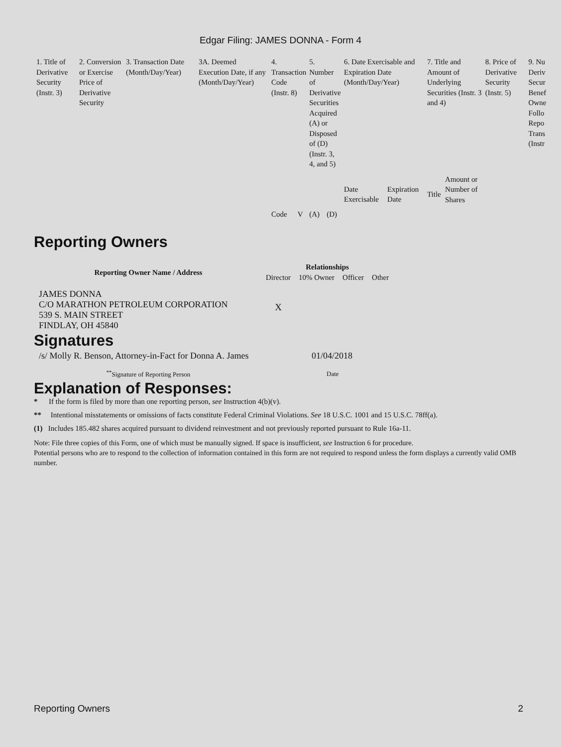Edgar Filing: JAMES DONNA - Form 4
| 1. Title of Derivative Security (Instr. 3) | 2. Conversion or Exercise Price of Derivative Security | 3. Transaction Date (Month/Day/Year) | 3A. Deemed Execution Date, if any (Month/Day/Year) | 4. Transaction Code (Instr. 8) | | 5. Number of Derivative Securities Acquired (A) or Disposed of (D) (Instr. 3, 4, and 5) | | 6. Date Exercisable and Expiration Date (Month/Day/Year) | | 7. Title and Amount of Underlying Securities (Instr. 3 and 4) | | 8. Price of Derivative Security (Instr. 5) | 9. Nu Deriv Secur Benef Owne Follo Repo Trans (Instr |
| | | | | Code | V | (A) | (D) | Date Exercisable | Expiration Date | Title | Amount or Number of Shares | | |
Reporting Owners
| Reporting Owner Name / Address | Relationships | | | |
| --- | --- | --- | --- | --- |
| | Director | 10% Owner | Officer | Other |
| JAMES DONNA C/O MARATHON PETROLEUM CORPORATION 539 S. MAIN STREET FINDLAY, OH 45840 | X | | | |
Signatures
| /s/ Molly R. Benson, Attorney-in-Fact for Donna A. James | 01/04/2018 |
| <sup>**</sup> Signature of Reporting Person | Date |
Explanation of Responses:
* If the form is filed by more than one reporting person, see Instruction 4(b)(v).
** Intentional misstatements or omissions of facts constitute Federal Criminal Violations. See 18 U.S.C. 1001 and 15 U.S.C. 78ff(a).
(1) Includes 185.482 shares acquired pursuant to dividend reinvestment and not previously reported pursuant to Rule 16a-11.
Note: File three copies of this Form, one of which must be manually signed. If space is insufficient, see Instruction 6 for procedure.
Potential persons who are to respond to the collection of information contained in this form are not required to respond unless the form displays a currently valid OMB number.
Reporting Owners 2